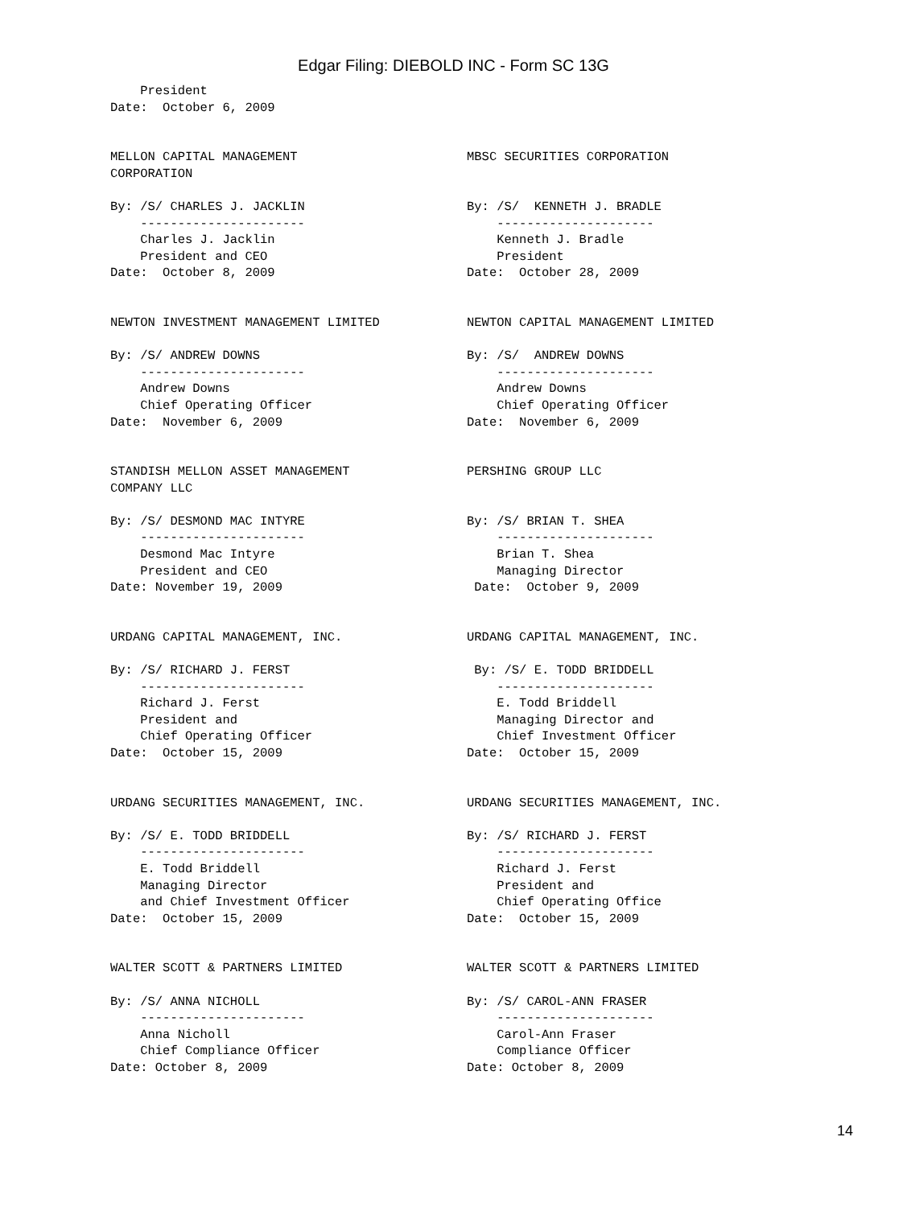Edgar Filing: DIEBOLD INC - Form SC 13G
    President
Date:  October 6, 2009
MELLON CAPITAL MANAGEMENT
CORPORATION

By: /S/ CHARLES J. JACKLIN
    ----------------------
    Charles J. Jacklin
    President and CEO
Date:  October 8, 2009
MBSC SECURITIES CORPORATION


By: /S/  KENNETH J. BRADLE
    ---------------------
    Kenneth J. Bradle
    President
Date:  October 28, 2009
NEWTON INVESTMENT MANAGEMENT LIMITED

By: /S/ ANDREW DOWNS
    ----------------------
    Andrew Downs
    Chief Operating Officer
Date:  November 6, 2009
NEWTON CAPITAL MANAGEMENT LIMITED

By: /S/  ANDREW DOWNS
    ---------------------
    Andrew Downs
    Chief Operating Officer
Date:  November 6, 2009
STANDISH MELLON ASSET MANAGEMENT
COMPANY LLC

By: /S/ DESMOND MAC INTYRE
    ----------------------
    Desmond Mac Intyre
    President and CEO
Date: November 19, 2009
PERSHING GROUP LLC


By: /S/ BRIAN T. SHEA
    ---------------------
    Brian T. Shea
    Managing Director
 Date:  October 9, 2009
URDANG CAPITAL MANAGEMENT, INC.

By: /S/ RICHARD J. FERST
    ----------------------
    Richard J. Ferst
    President and
    Chief Operating Officer
Date:  October 15, 2009
URDANG CAPITAL MANAGEMENT, INC.

 By: /S/ E. TODD BRIDDELL
    ---------------------
    E. Todd Briddell
    Managing Director and
    Chief Investment Officer
Date:  October 15, 2009
URDANG SECURITIES MANAGEMENT, INC.

By: /S/ E. TODD BRIDDELL
    ----------------------
    E. Todd Briddell
    Managing Director
    and Chief Investment Officer
Date:  October 15, 2009
URDANG SECURITIES MANAGEMENT, INC.

By: /S/ RICHARD J. FERST
    ---------------------
    Richard J. Ferst
    President and
    Chief Operating Office
Date:  October 15, 2009
WALTER SCOTT & PARTNERS LIMITED

By: /S/ ANNA NICHOLL
    ----------------------
    Anna Nicholl
    Chief Compliance Officer
Date: October 8, 2009
WALTER SCOTT & PARTNERS LIMITED

By: /S/ CAROL-ANN FRASER
    ---------------------
    Carol-Ann Fraser
    Compliance Officer
Date: October 8, 2009
14